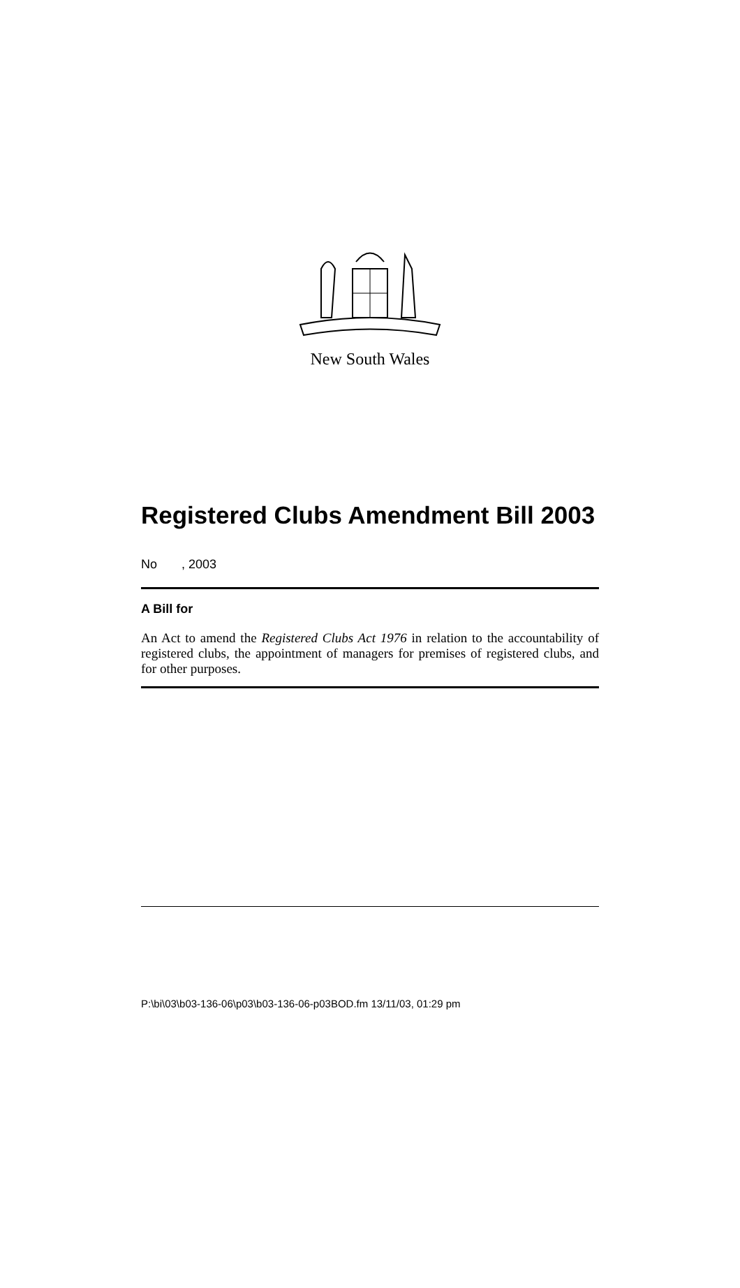New South Wales
Registered Clubs Amendment Bill 2003
No , 2003
A Bill for
An Act to amend the Registered Clubs Act 1976 in relation to the accountability of registered clubs, the appointment of managers for premises of registered clubs, and for other purposes.
P:\bi\03\b03-136-06\p03\b03-136-06-p03BOD.fm 13/11/03, 01:29 pm